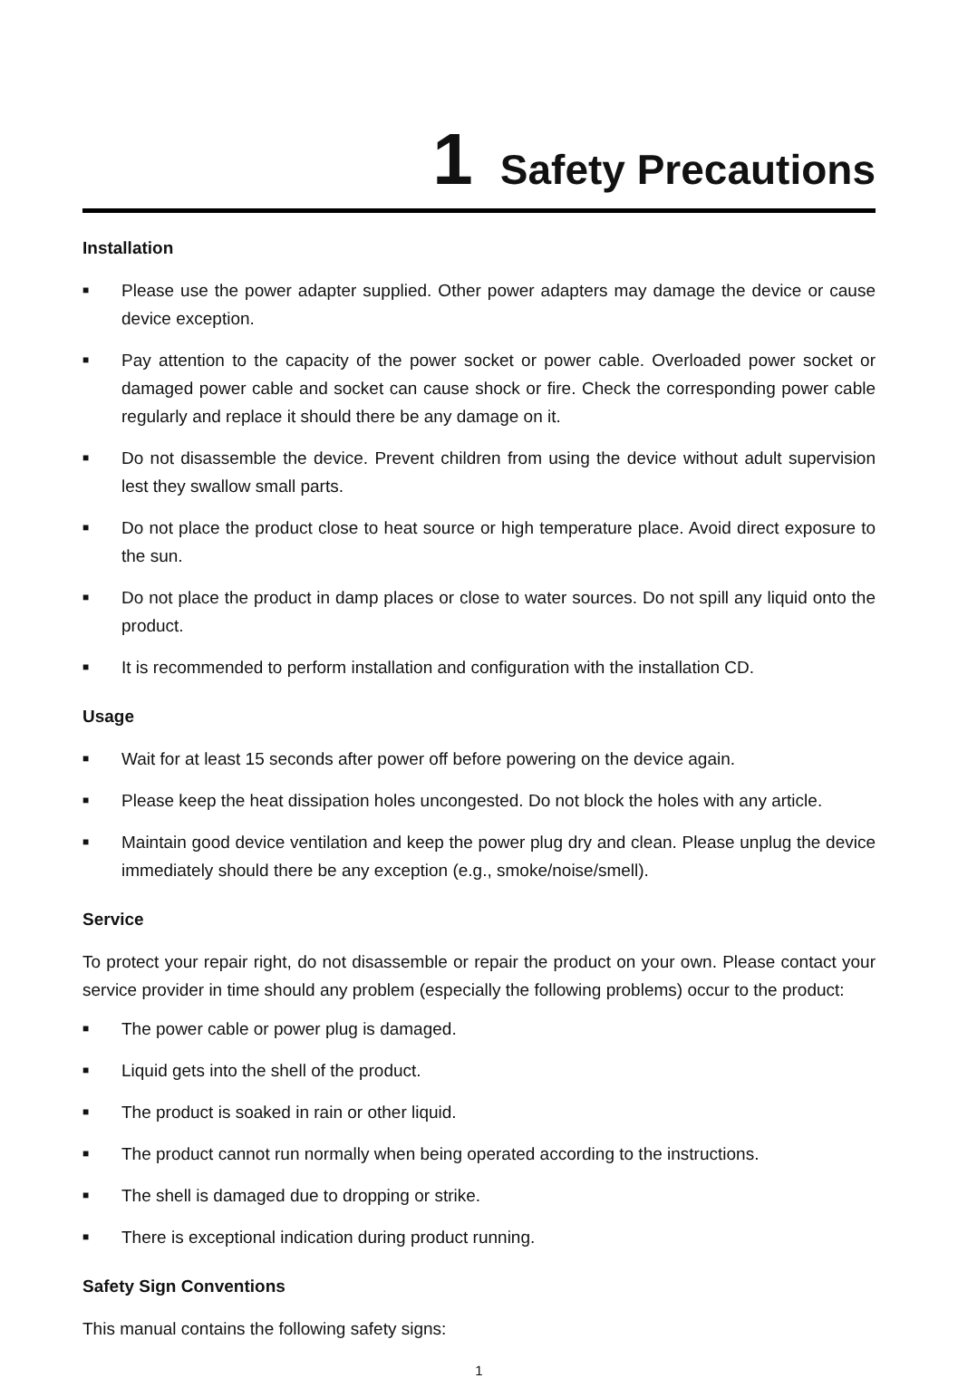1 Safety Precautions
Installation
■ Please use the power adapter supplied. Other power adapters may damage the device or cause device exception.
■ Pay attention to the capacity of the power socket or power cable. Overloaded power socket or damaged power cable and socket can cause shock or fire. Check the corresponding power cable regularly and replace it should there be any damage on it.
■ Do not disassemble the device. Prevent children from using the device without adult supervision lest they swallow small parts.
■ Do not place the product close to heat source or high temperature place. Avoid direct exposure to the sun.
■ Do not place the product in damp places or close to water sources. Do not spill any liquid onto the product.
■ It is recommended to perform installation and configuration with the installation CD.
Usage
■ Wait for at least 15 seconds after power off before powering on the device again.
■ Please keep the heat dissipation holes uncongested. Do not block the holes with any article.
■ Maintain good device ventilation and keep the power plug dry and clean. Please unplug the device immediately should there be any exception (e.g., smoke/noise/smell).
Service
To protect your repair right, do not disassemble or repair the product on your own. Please contact your service provider in time should any problem (especially the following problems) occur to the product:
■ The power cable or power plug is damaged.
■ Liquid gets into the shell of the product.
■ The product is soaked in rain or other liquid.
■ The product cannot run normally when being operated according to the instructions.
■ The shell is damaged due to dropping or strike.
■ There is exceptional indication during product running.
Safety Sign Conventions
This manual contains the following safety signs:
1